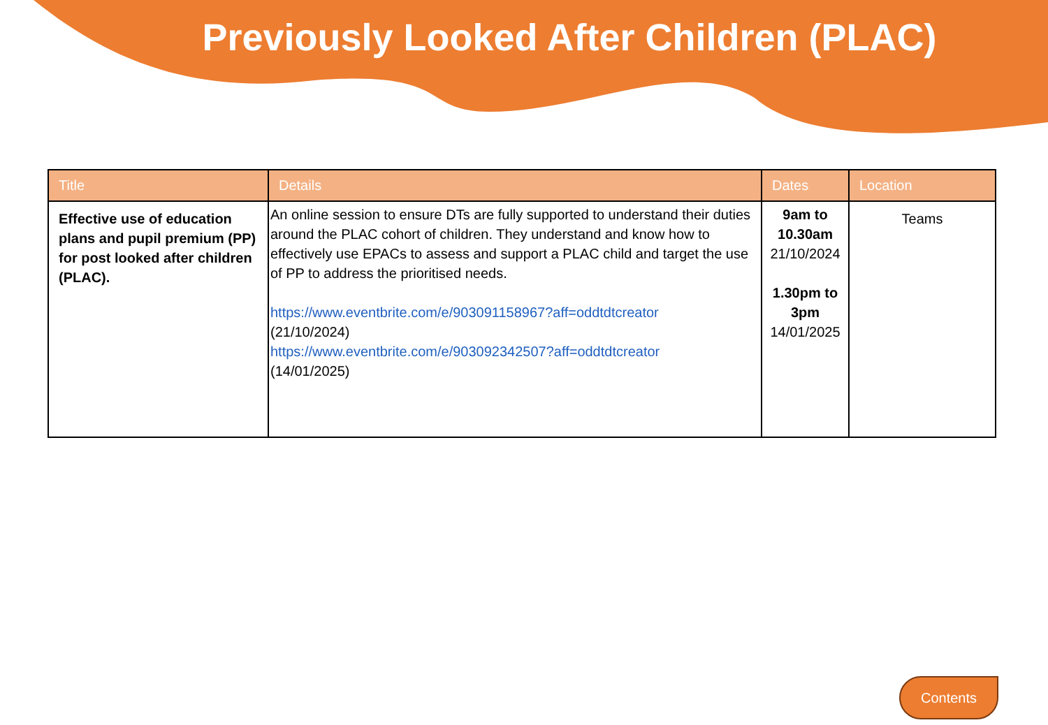Previously Looked After Children (PLAC)
| Title | Details | Dates | Location |
| --- | --- | --- | --- |
| Effective use of education plans and pupil premium (PP) for post looked after children (PLAC). | An online session to ensure DTs are fully supported to understand their duties around the PLAC cohort of children. They understand and know how to effectively use EPACs to assess and support a PLAC child and target the use of PP to address the prioritised needs. https://www.eventbrite.com/e/903091158967?aff=oddtdtcreator (21/10/2024) https://www.eventbrite.com/e/903092342507?aff=oddtdtcreator (14/01/2025) | 9am to 10.30am 21/10/2024 1.30pm to 3pm 14/01/2025 | Teams |
Contents